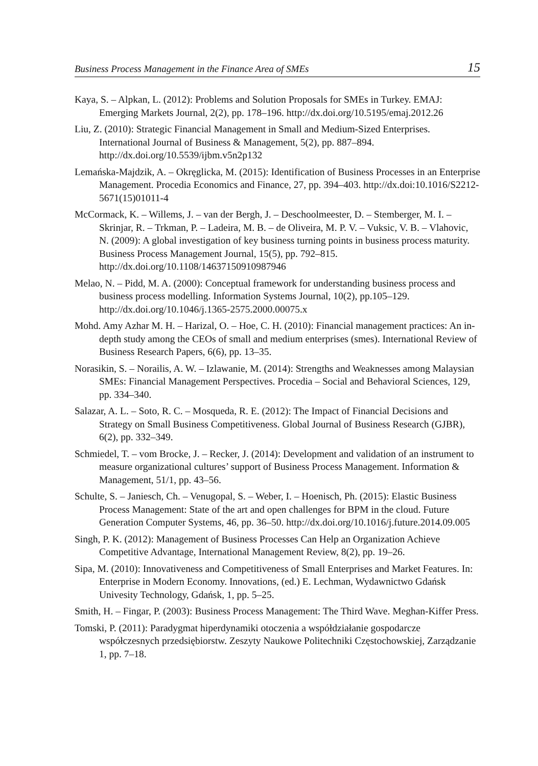Business Process Management in the Finance Area of SMEs 15
Kaya, S. – Alpkan, L. (2012): Problems and Solution Proposals for SMEs in Turkey. EMAJ: Emerging Markets Journal, 2(2), pp. 178–196. http://dx.doi.org/10.5195/emaj.2012.26
Liu, Z. (2010): Strategic Financial Management in Small and Medium-Sized Enterprises. International Journal of Business & Management, 5(2), pp. 887–894. http://dx.doi.org/10.5539/ijbm.v5n2p132
Lemańska-Majdzik, A. – Okręglicka, M. (2015): Identification of Business Processes in an Enterprise Management. Procedia Economics and Finance, 27, pp. 394–403. http://dx.doi:10.1016/S2212-5671(15)01011-4
McCormack, K. – Willems, J. – van der Bergh, J. – Deschoolmeester, D. – Stemberger, M. I. – Skrinjar, R. – Trkman, P. – Ladeira, M. B. – de Oliveira, M. P. V. – Vuksic, V. B. – Vlahovic, N. (2009): A global investigation of key business turning points in business process maturity. Business Process Management Journal, 15(5), pp. 792–815. http://dx.doi.org/10.1108/14637150910987946
Melao, N. – Pidd, M. A. (2000): Conceptual framework for understanding business process and business process modelling. Information Systems Journal, 10(2), pp.105–129. http://dx.doi.org/10.1046/j.1365-2575.2000.00075.x
Mohd. Amy Azhar M. H. – Harizal, O. – Hoe, C. H. (2010): Financial management practices: An in-depth study among the CEOs of small and medium enterprises (smes). International Review of Business Research Papers, 6(6), pp. 13–35.
Norasikin, S. – Norailis, A. W. – Izlawanie, M. (2014): Strengths and Weaknesses among Malaysian SMEs: Financial Management Perspectives. Procedia – Social and Behavioral Sciences, 129, pp. 334–340.
Salazar, A. L. – Soto, R. C. – Mosqueda, R. E. (2012): The Impact of Financial Decisions and Strategy on Small Business Competitiveness. Global Journal of Business Research (GJBR), 6(2), pp. 332–349.
Schmiedel, T. – vom Brocke, J. – Recker, J. (2014): Development and validation of an instrument to measure organizational cultures’ support of Business Process Management. Information & Management, 51/1, pp. 43–56.
Schulte, S. – Janiesch, Ch. – Venugopal, S. – Weber, I. – Hoenisch, Ph. (2015): Elastic Business Process Management: State of the art and open challenges for BPM in the cloud. Future Generation Computer Systems, 46, pp. 36–50. http://dx.doi.org/10.1016/j.future.2014.09.005
Singh, P. K. (2012): Management of Business Processes Can Help an Organization Achieve Competitive Advantage, International Management Review, 8(2), pp. 19–26.
Sipa, M. (2010): Innovativeness and Competitiveness of Small Enterprises and Market Features. In: Enterprise in Modern Economy. Innovations, (ed.) E. Lechman, Wydawnictwo Gdańsk Univesity Technology, Gdańsk, 1, pp. 5–25.
Smith, H. – Fingar, P. (2003): Business Process Management: The Third Wave. Meghan-Kiffer Press.
Tomski, P. (2011): Paradygmat hiperdynamiki otoczenia a współdziałanie gospodarcze współczesnych przedsiębiorstw. Zeszyty Naukowe Politechniki Częstochowskiej, Zarządzanie 1, pp. 7–18.